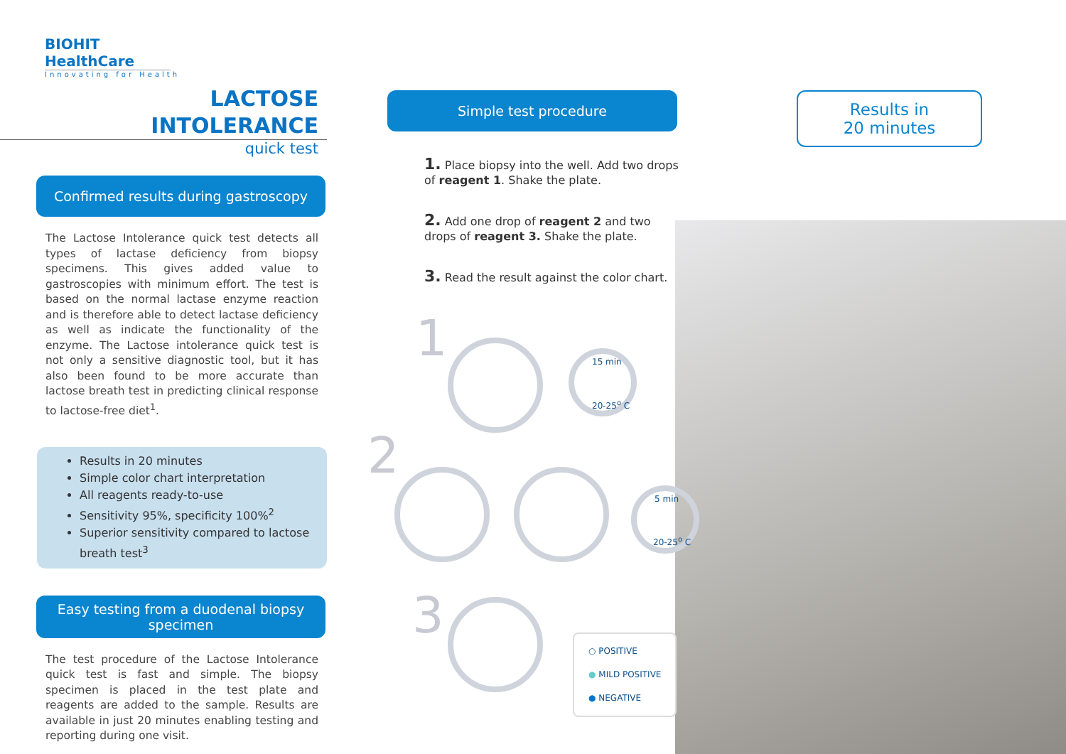BIOHIT HealthCare
Innovating for Health
LACTOSE
INTOLERANCE
quick test
Confirmed results during gastroscopy
The Lactose Intolerance quick test detects all types of lactase deficiency from biopsy specimens. This gives added value to gastroscopies with minimum effort. The test is based on the normal lactase enzyme reaction and is therefore able to detect lactase deficiency as well as indicate the functionality of the enzyme. The Lactose intolerance quick test is not only a sensitive diagnostic tool, but it has also been found to be more accurate than lactose breath test in predicting clinical response to lactose-free diet<sup>1</sup>.
Results in 20 minutes
Simple color chart interpretation
All reagents ready-to-use
Sensitivity 95%, specificity 100%<sup>2</sup>
Superior sensitivity compared to lactose breath test<sup>3</sup>
Easy testing from a duodenal biopsy specimen
The test procedure of the Lactose Intolerance quick test is fast and simple. The biopsy specimen is placed in the test plate and reagents are added to the sample. Results are available in just 20 minutes enabling testing and reporting during one visit.
Simple test procedure
1. Place biopsy into the well. Add two drops of reagent 1. Shake the plate.
2. Add one drop of reagent 2 and two drops of reagent 3. Shake the plate.
3. Read the result against the color chart.
Results in
20 minutes
1
2
3
15 min
20-25<sup>o</sup> C
5 min
20-25<sup>o</sup> C
○ POSITIVE
● MILD POSITIVE
● NEGATIVE